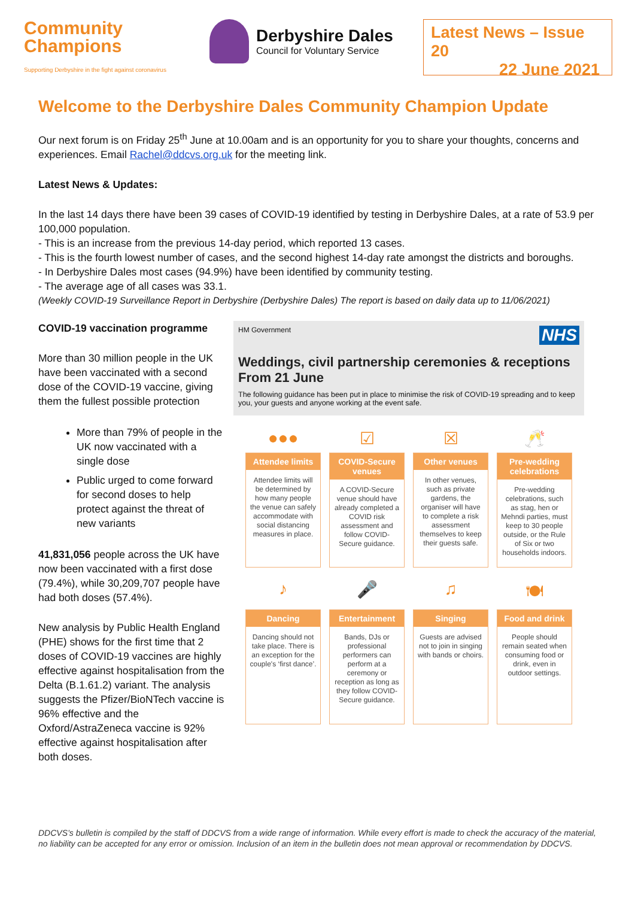Community
Champions
Supporting Derbyshire in the fight against coronavirus
Derbyshire Dales
Council for Voluntary Service
Latest News – Issue 20
22 June 2021
Welcome to the Derbyshire Dales Community Champion Update
Our next forum is on Friday 25<sup>th</sup> June at 10.00am and is an opportunity for you to share your thoughts, concerns and experiences. Email Rachel@ddcvs.org.uk for the meeting link.
Latest News & Updates:
In the last 14 days there have been 39 cases of COVID-19 identified by testing in Derbyshire Dales, at a rate of 53.9 per 100,000 population.
- This is an increase from the previous 14-day period, which reported 13 cases.
- This is the fourth lowest number of cases, and the second highest 14-day rate amongst the districts and boroughs.
- In Derbyshire Dales most cases (94.9%) have been identified by community testing.
- The average age of all cases was 33.1.
(Weekly COVID-19 Surveillance Report in Derbyshire (Derbyshire Dales) The report is based on daily data up to 11/06/2021)
COVID-19 vaccination programme
More than 30 million people in the UK have been vaccinated with a second dose of the COVID-19 vaccine, giving them the fullest possible protection
More than 79% of people in the UK now vaccinated with a single dose
Public urged to come forward for second doses to help protect against the threat of new variants
41,831,056 people across the UK have now been vaccinated with a first dose (79.4%), while 30,209,707 people have had both doses (57.4%).
New analysis by Public Health England (PHE) shows for the first time that 2 doses of COVID-19 vaccines are highly effective against hospitalisation from the Delta (B.1.61.2) variant. The analysis suggests the Pfizer/BioNTech vaccine is 96% effective and the Oxford/AstraZeneca vaccine is 92% effective against hospitalisation after both doses.
HM Government NHS
Weddings, civil partnership ceremonies & receptions
From 21 June
The following guidance has been put in place to minimise the risk of COVID-19 spreading and to keep you, your guests and anyone working at the event safe.
●●●
Attendee limits
Attendee limits will be determined by how many people the venue can safely accommodate with social distancing measures in place.
☑
COVID-Secure venues
A COVID-Secure venue should have already completed a COVID risk assessment and follow COVID-Secure guidance.
☒
Other venues
In other venues, such as private gardens, the organiser will have to complete a risk assessment themselves to keep their guests safe.
🥂
Pre-wedding celebrations
Pre-wedding celebrations, such as stag, hen or Mehndi parties, must keep to 30 people outside, or the Rule of Six or two households indoors.
♪
Dancing
Dancing should not take place. There is an exception for the couple's ‘first dance’.
🎤
Entertainment
Bands, DJs or professional performers can perform at a ceremony or reception as long as they follow COVID-Secure guidance.
♫
Singing
Guests are advised not to join in singing with bands or choirs.
🍽
Food and drink
People should remain seated when consuming food or drink, even in outdoor settings.
DDCVS’s bulletin is compiled by the staff of DDCVS from a wide range of information. While every effort is made to check the accuracy of the material, no liability can be accepted for any error or omission. Inclusion of an item in the bulletin does not mean approval or recommendation by DDCVS.